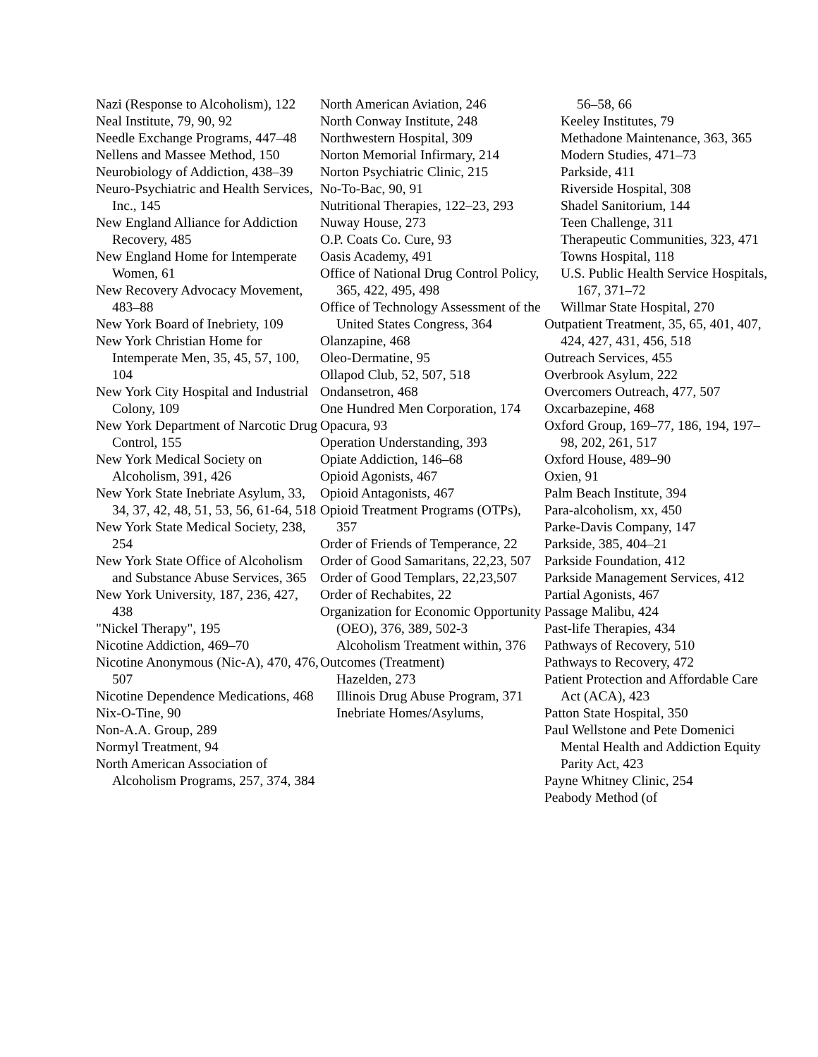Nazi (Response to Alcoholism), 122
Neal Institute, 79, 90, 92
Needle Exchange Programs, 447–48
Nellens and Massee Method, 150
Neurobiology of Addiction, 438–39
Neuro-Psychiatric and Health Services, Inc., 145
New England Alliance for Addiction Recovery, 485
New England Home for Intemperate Women, 61
New Recovery Advocacy Movement, 483–88
New York Board of Inebriety, 109
New York Christian Home for Intemperate Men, 35, 45, 57, 100, 104
New York City Hospital and Industrial Colony, 109
New York Department of Narcotic Drug Control, 155
New York Medical Society on Alcoholism, 391, 426
New York State Inebriate Asylum, 33, 34, 37, 42, 48, 51, 53, 56, 61-64, 518
New York State Medical Society, 238, 254
New York State Office of Alcoholism and Substance Abuse Services, 365
New York University, 187, 236, 427, 438
"Nickel Therapy", 195
Nicotine Addiction, 469–70
Nicotine Anonymous (Nic-A), 470, 476, 507
Nicotine Dependence Medications, 468
Nix-O-Tine, 90
Non-A.A. Group, 289
Normyl Treatment, 94
North American Association of Alcoholism Programs, 257, 374, 384
North American Aviation, 246
North Conway Institute, 248
Northwestern Hospital, 309
Norton Memorial Infirmary, 214
Norton Psychiatric Clinic, 215
No-To-Bac, 90, 91
Nutritional Therapies, 122–23, 293
Nuway House, 273
O.P. Coats Co. Cure, 93
Oasis Academy, 491
Office of National Drug Control Policy, 365, 422, 495, 498
Office of Technology Assessment of the United States Congress, 364
Olanzapine, 468
Oleo-Dermatine, 95
Ollapod Club, 52, 507, 518
Ondansetron, 468
One Hundred Men Corporation, 174
Opacura, 93
Operation Understanding, 393
Opiate Addiction, 146–68
Opioid Agonists, 467
Opioid Antagonists, 467
Opioid Treatment Programs (OTPs), 357
Order of Friends of Temperance, 22
Order of Good Samaritans, 22,23, 507
Order of Good Templars, 22,23,507
Order of Rechabites, 22
Organization for Economic Opportunity (OEO), 376, 389, 502-3
Alcoholism Treatment within, 376
Outcomes (Treatment)
Hazelden, 273
Illinois Drug Abuse Program, 371
Inebriate Homes/Asylums,
56–58, 66
Keeley Institutes, 79
Methadone Maintenance, 363, 365
Modern Studies, 471–73
Parkside, 411
Riverside Hospital, 308
Shadel Sanitorium, 144
Teen Challenge, 311
Therapeutic Communities, 323, 471
Towns Hospital, 118
U.S. Public Health Service Hospitals, 167, 371–72
Willmar State Hospital, 270
Outpatient Treatment, 35, 65, 401, 407, 424, 427, 431, 456, 518
Outreach Services, 455
Overbrook Asylum, 222
Overcomers Outreach, 477, 507
Oxcarbazepine, 468
Oxford Group, 169–77, 186, 194, 197–98, 202, 261, 517
Oxford House, 489–90
Oxien, 91
Palm Beach Institute, 394
Para-alcoholism, xx, 450
Parke-Davis Company, 147
Parkside, 385, 404–21
Parkside Foundation, 412
Parkside Management Services, 412
Partial Agonists, 467
Passage Malibu, 424
Past-life Therapies, 434
Pathways of Recovery, 510
Pathways to Recovery, 472
Patient Protection and Affordable Care Act (ACA), 423
Patton State Hospital, 350
Paul Wellstone and Pete Domenici Mental Health and Addiction Equity Parity Act, 423
Payne Whitney Clinic, 254
Peabody Method (of